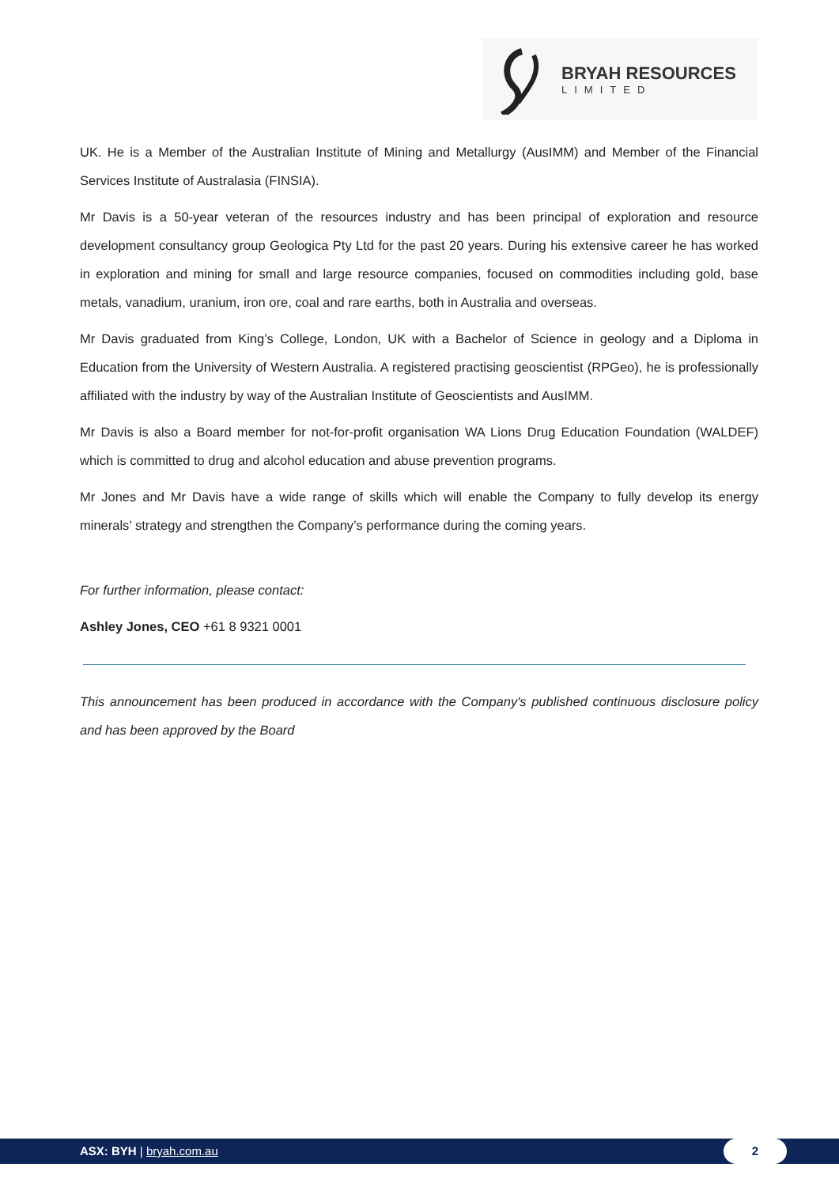BRYAH RESOURCES
LIMITED
UK. He is a Member of the Australian Institute of Mining and Metallurgy (AusIMM) and Member of the Financial Services Institute of Australasia (FINSIA).
Mr Davis is a 50-year veteran of the resources industry and has been principal of exploration and resource development consultancy group Geologica Pty Ltd for the past 20 years. During his extensive career he has worked in exploration and mining for small and large resource companies, focused on commodities including gold, base metals, vanadium, uranium, iron ore, coal and rare earths, both in Australia and overseas.
Mr Davis graduated from King’s College, London, UK with a Bachelor of Science in geology and a Diploma in Education from the University of Western Australia. A registered practising geoscientist (RPGeo), he is professionally affiliated with the industry by way of the Australian Institute of Geoscientists and AusIMM.
Mr Davis is also a Board member for not-for-profit organisation WA Lions Drug Education Foundation (WALDEF) which is committed to drug and alcohol education and abuse prevention programs.
Mr Jones and Mr Davis have a wide range of skills which will enable the Company to fully develop its energy minerals’ strategy and strengthen the Company’s performance during the coming years.
For further information, please contact:
Ashley Jones, CEO +61 8 9321 0001
This announcement has been produced in accordance with the Company's published continuous disclosure policy and has been approved by the Board
ASX: BYH | bryah.com.au
2